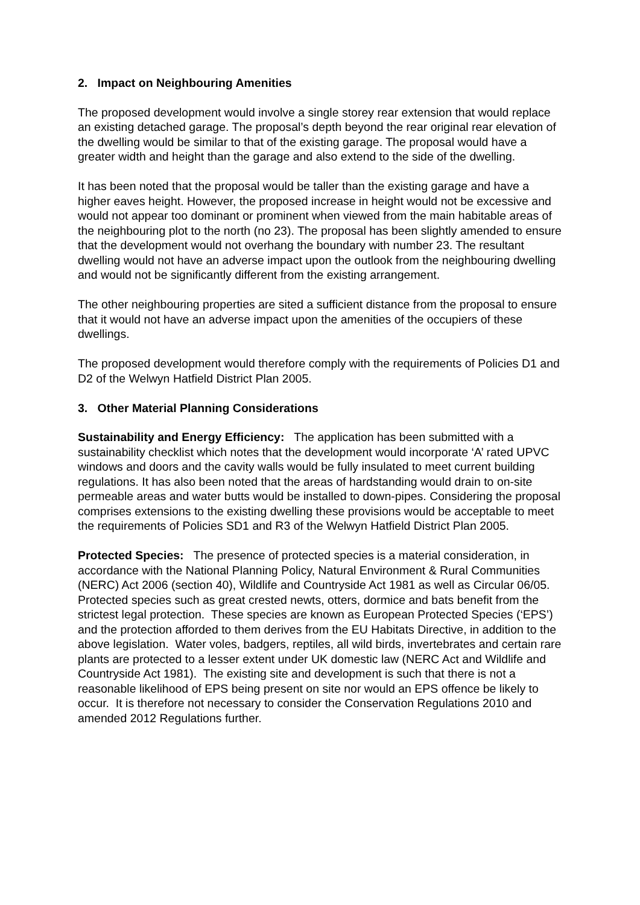2. Impact on Neighbouring Amenities
The proposed development would involve a single storey rear extension that would replace an existing detached garage. The proposal’s depth beyond the rear original rear elevation of the dwelling would be similar to that of the existing garage. The proposal would have a greater width and height than the garage and also extend to the side of the dwelling.
It has been noted that the proposal would be taller than the existing garage and have a higher eaves height. However, the proposed increase in height would not be excessive and would not appear too dominant or prominent when viewed from the main habitable areas of the neighbouring plot to the north (no 23). The proposal has been slightly amended to ensure that the development would not overhang the boundary with number 23. The resultant dwelling would not have an adverse impact upon the outlook from the neighbouring dwelling and would not be significantly different from the existing arrangement.
The other neighbouring properties are sited a sufficient distance from the proposal to ensure that it would not have an adverse impact upon the amenities of the occupiers of these dwellings.
The proposed development would therefore comply with the requirements of Policies D1 and D2 of the Welwyn Hatfield District Plan 2005.
3. Other Material Planning Considerations
Sustainability and Energy Efficiency: The application has been submitted with a sustainability checklist which notes that the development would incorporate ‘A’ rated UPVC windows and doors and the cavity walls would be fully insulated to meet current building regulations. It has also been noted that the areas of hardstanding would drain to on-site permeable areas and water butts would be installed to down-pipes. Considering the proposal comprises extensions to the existing dwelling these provisions would be acceptable to meet the requirements of Policies SD1 and R3 of the Welwyn Hatfield District Plan 2005.
Protected Species: The presence of protected species is a material consideration, in accordance with the National Planning Policy, Natural Environment & Rural Communities (NERC) Act 2006 (section 40), Wildlife and Countryside Act 1981 as well as Circular 06/05. Protected species such as great crested newts, otters, dormice and bats benefit from the strictest legal protection. These species are known as European Protected Species (‘EPS’) and the protection afforded to them derives from the EU Habitats Directive, in addition to the above legislation. Water voles, badgers, reptiles, all wild birds, invertebrates and certain rare plants are protected to a lesser extent under UK domestic law (NERC Act and Wildlife and Countryside Act 1981). The existing site and development is such that there is not a reasonable likelihood of EPS being present on site nor would an EPS offence be likely to occur. It is therefore not necessary to consider the Conservation Regulations 2010 and amended 2012 Regulations further.